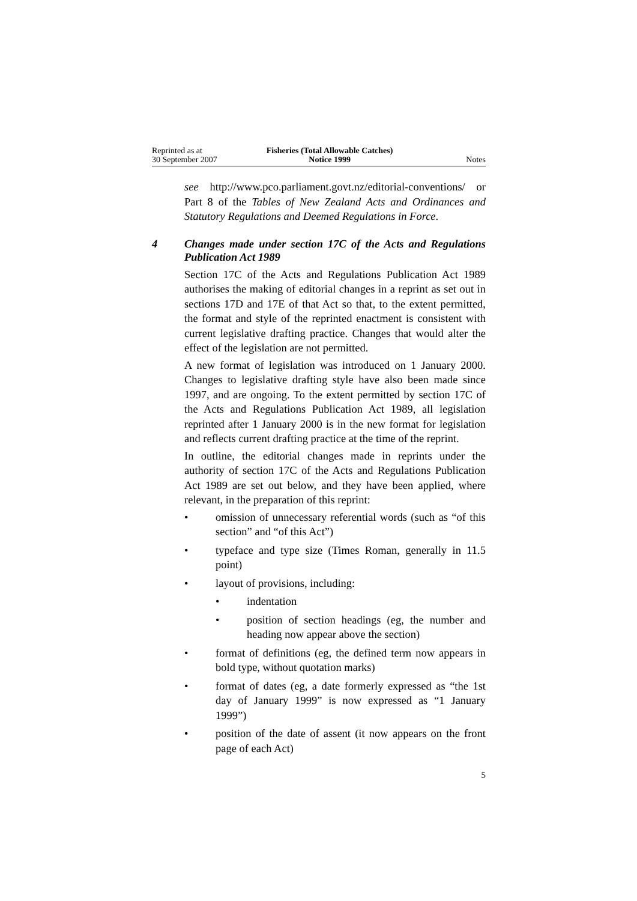Reprinted as at
30 September 2007
Fisheries (Total Allowable Catches)
Notice 1999
Notes
see http://www.pco.parliament.govt.nz/editorial-conventions/ or Part 8 of the Tables of New Zealand Acts and Ordinances and Statutory Regulations and Deemed Regulations in Force.
4 Changes made under section 17C of the Acts and Regulations Publication Act 1989
Section 17C of the Acts and Regulations Publication Act 1989 authorises the making of editorial changes in a reprint as set out in sections 17D and 17E of that Act so that, to the extent permitted, the format and style of the reprinted enactment is consistent with current legislative drafting practice. Changes that would alter the effect of the legislation are not permitted.
A new format of legislation was introduced on 1 January 2000. Changes to legislative drafting style have also been made since 1997, and are ongoing. To the extent permitted by section 17C of the Acts and Regulations Publication Act 1989, all legislation reprinted after 1 January 2000 is in the new format for legislation and reflects current drafting practice at the time of the reprint.
In outline, the editorial changes made in reprints under the authority of section 17C of the Acts and Regulations Publication Act 1989 are set out below, and they have been applied, where relevant, in the preparation of this reprint:
• omission of unnecessary referential words (such as “of this section” and “of this Act”)
• typeface and type size (Times Roman, generally in 11.5 point)
• layout of provisions, including:
• indentation
• position of section headings (eg, the number and heading now appear above the section)
• format of definitions (eg, the defined term now appears in bold type, without quotation marks)
• format of dates (eg, a date formerly expressed as “the 1st day of January 1999” is now expressed as “1 January 1999”)
• position of the date of assent (it now appears on the front page of each Act)
5